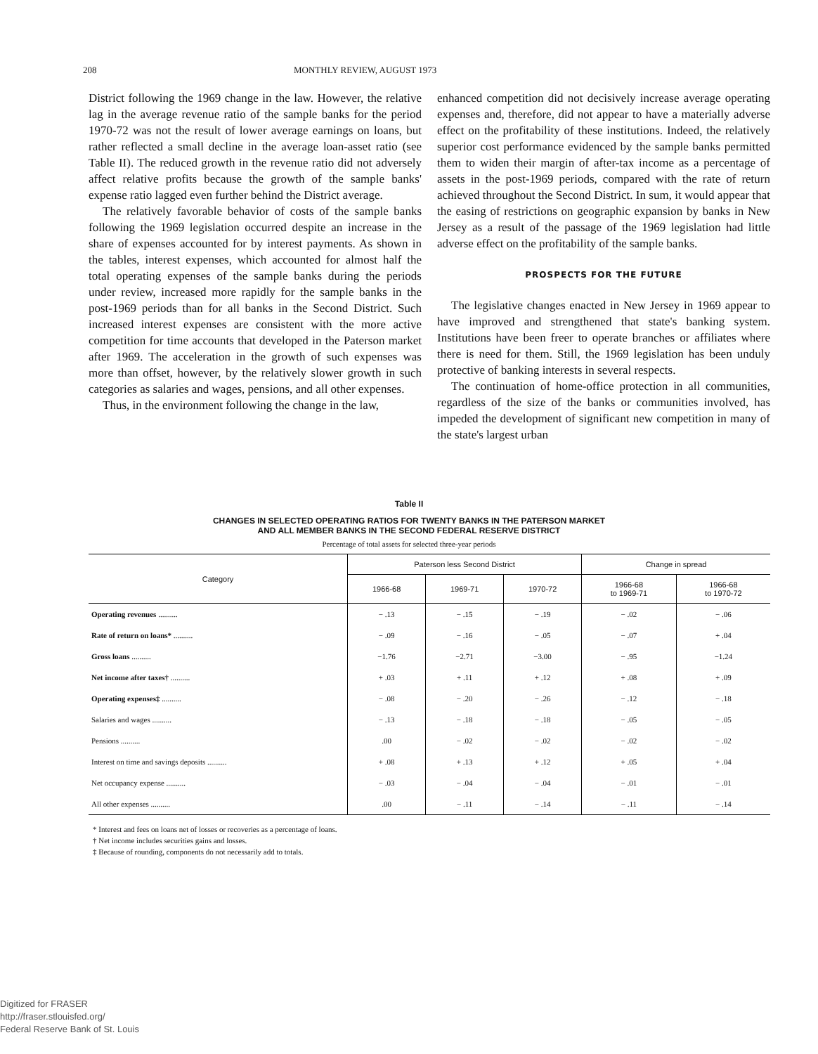208 MONTHLY REVIEW, AUGUST 1973
District following the 1969 change in the law. However, the relative lag in the average revenue ratio of the sample banks for the period 1970-72 was not the result of lower average earnings on loans, but rather reflected a small decline in the average loan-asset ratio (see Table II). The reduced growth in the revenue ratio did not adversely affect relative profits because the growth of the sample banks' expense ratio lagged even further behind the District average.
The relatively favorable behavior of costs of the sample banks following the 1969 legislation occurred despite an increase in the share of expenses accounted for by interest payments. As shown in the tables, interest expenses, which accounted for almost half the total operating expenses of the sample banks during the periods under review, increased more rapidly for the sample banks in the post-1969 periods than for all banks in the Second District. Such increased interest expenses are consistent with the more active competition for time accounts that developed in the Paterson market after 1969. The acceleration in the growth of such expenses was more than offset, however, by the relatively slower growth in such categories as salaries and wages, pensions, and all other expenses.
Thus, in the environment following the change in the law,
enhanced competition did not decisively increase average operating expenses and, therefore, did not appear to have a materially adverse effect on the profitability of these institutions. Indeed, the relatively superior cost performance evidenced by the sample banks permitted them to widen their margin of after-tax income as a percentage of assets in the post-1969 periods, compared with the rate of return achieved throughout the Second District. In sum, it would appear that the easing of restrictions on geographic expansion by banks in New Jersey as a result of the passage of the 1969 legislation had little adverse effect on the profitability of the sample banks.
PROSPECTS FOR THE FUTURE
The legislative changes enacted in New Jersey in 1969 appear to have improved and strengthened that state's banking system. Institutions have been freer to operate branches or affiliates where there is need for them. Still, the 1969 legislation has been unduly protective of banking interests in several respects.
The continuation of home-office protection in all communities, regardless of the size of the banks or communities involved, has impeded the development of significant new competition in many of the state's largest urban
Table II
CHANGES IN SELECTED OPERATING RATIOS FOR TWENTY BANKS IN THE PATERSON MARKET
AND ALL MEMBER BANKS IN THE SECOND FEDERAL RESERVE DISTRICT
Percentage of total assets for selected three-year periods
| Category | Paterson less Second District | | | Change in spread | |
| --- | --- | --- | --- | --- | --- |
| | 1966-68 | 1969-71 | 1970-72 | 1966-68 to 1969-71 | 1966-68 to 1970-72 |
| Operating revenues .......... | − .13 | − .15 | − .19 | − .02 | − .06 |
| Rate of return on loans* .......... | − .09 | − .16 | − .05 | − .07 | + .04 |
| Gross loans .......... | −1.76 | −2.71 | −3.00 | − .95 | −1.24 |
| Net income after taxes† .......... | + .03 | + .11 | + .12 | + .08 | + .09 |
| Operating expenses‡ .......... | − .08 | − .20 | − .26 | − .12 | − .18 |
| Salaries and wages .......... | − .13 | − .18 | − .18 | − .05 | − .05 |
| Pensions .......... | .00 | − .02 | − .02 | − .02 | − .02 |
| Interest on time and savings deposits .......... | + .08 | + .13 | + .12 | + .05 | + .04 |
| Net occupancy expense .......... | − .03 | − .04 | − .04 | − .01 | − .01 |
| All other expenses .......... | .00 | − .11 | − .14 | − .11 | − .14 |
* Interest and fees on loans net of losses or recoveries as a percentage of loans.
† Net income includes securities gains and losses.
‡ Because of rounding, components do not necessarily add to totals.
Digitized for FRASER
http://fraser.stlouisfed.org/
Federal Reserve Bank of St. Louis